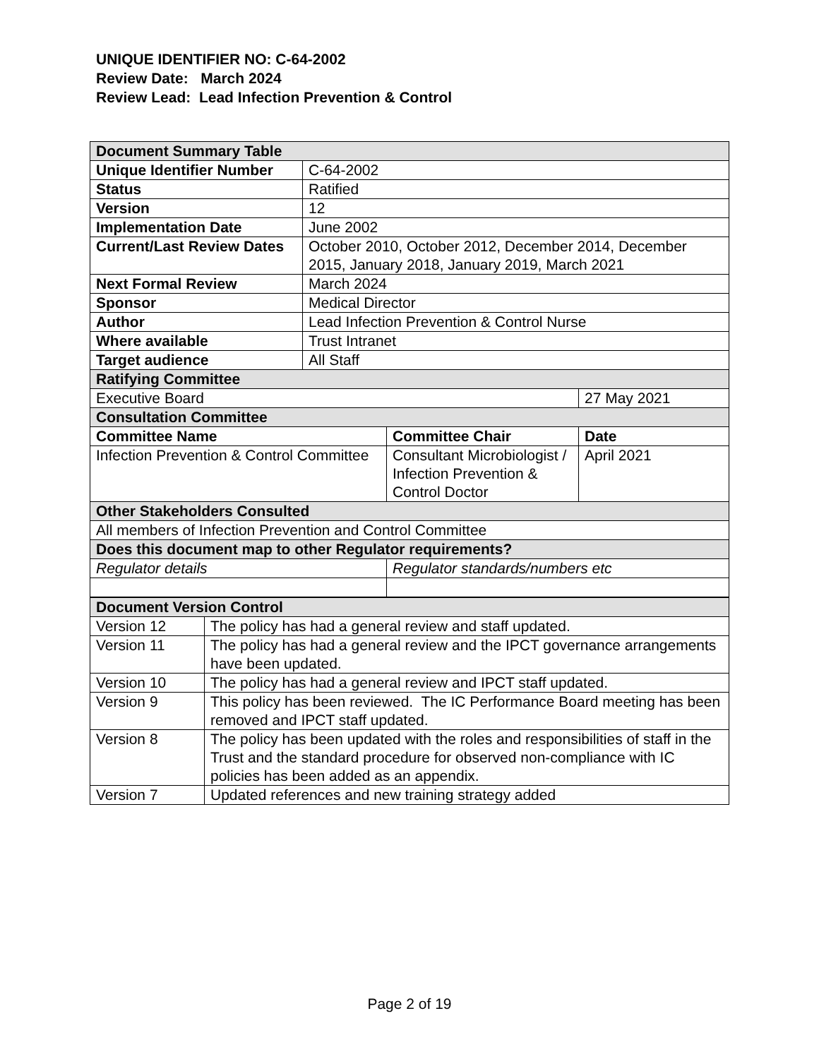UNIQUE IDENTIFIER NO: C-64-2002
Review Date: March 2024
Review Lead: Lead Infection Prevention & Control
| Document Summary Table | | | |
| Unique Identifier Number | C-64-2002 | | |
| Status | Ratified | | |
| Version | 12 | | |
| Implementation Date | June 2002 | | |
| Current/Last Review Dates | October 2010, October 2012, December 2014, December 2015, January 2018, January 2019, March 2021 | | |
| Next Formal Review | March 2024 | | |
| Sponsor | Medical Director | | |
| Author | Lead Infection Prevention & Control Nurse | | |
| Where available | Trust Intranet | | |
| Target audience | All Staff | | |
| Ratifying Committee | | | |
| Executive Board | | | 27 May 2021 |
| Consultation Committee | | | |
| Committee Name | | Committee Chair | Date |
| Infection Prevention & Control Committee | | Consultant Microbiologist / Infection Prevention & Control Doctor | April 2021 |
| Other Stakeholders Consulted | | | |
| All members of Infection Prevention and Control Committee | | | |
| Does this document map to other Regulator requirements? | | | |
| Regulator details | | Regulator standards/numbers etc | |
| Document Version Control | |
| Version 12 | The policy has had a general review and staff updated. |
| Version 11 | The policy has had a general review and the IPCT governance arrangements have been updated. |
| Version 10 | The policy has had a general review and IPCT staff updated. |
| Version 9 | This policy has been reviewed. The IC Performance Board meeting has been removed and IPCT staff updated. |
| Version 8 | The policy has been updated with the roles and responsibilities of staff in the Trust and the standard procedure for observed non-compliance with IC policies has been added as an appendix. |
| Version 7 | Updated references and new training strategy added |
Page 2 of 19